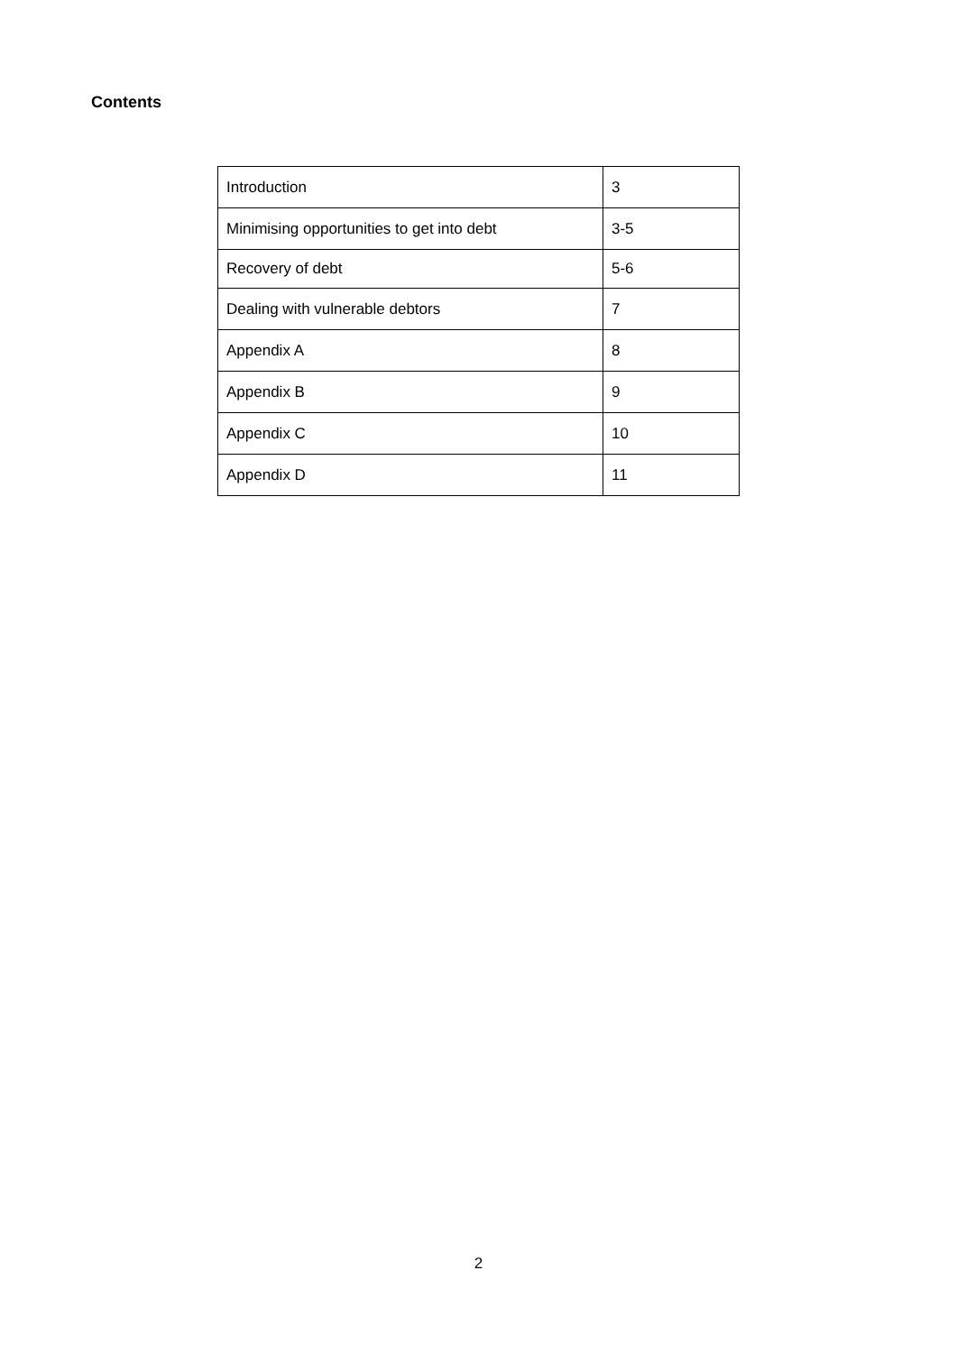Contents
| Introduction | 3 |
| Minimising opportunities to get into debt | 3-5 |
| Recovery of debt | 5-6 |
| Dealing with vulnerable debtors | 7 |
| Appendix A | 8 |
| Appendix B | 9 |
| Appendix C | 10 |
| Appendix D | 11 |
2